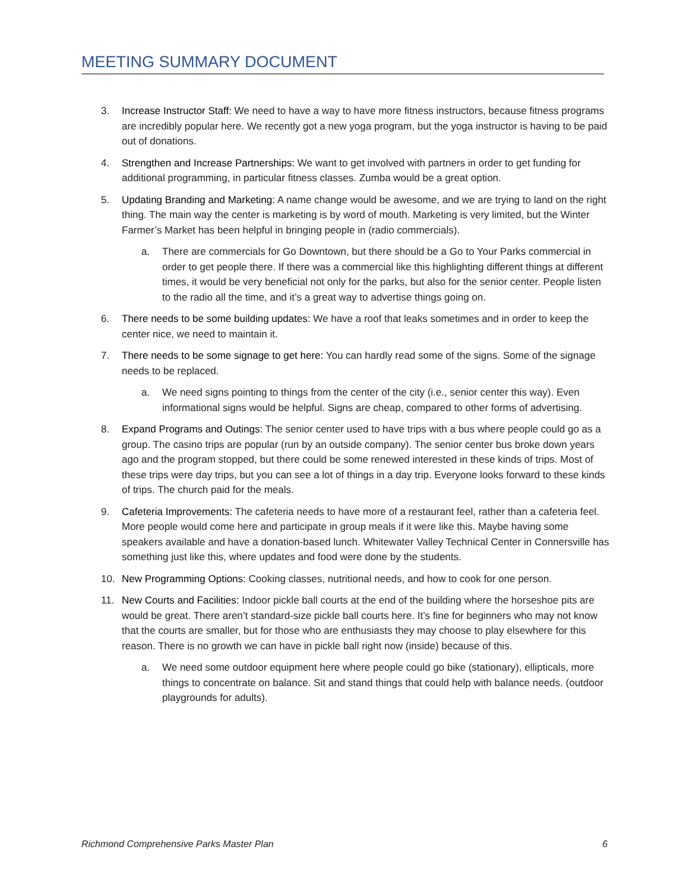MEETING SUMMARY DOCUMENT
3. Increase Instructor Staff: We need to have a way to have more fitness instructors, because fitness programs are incredibly popular here. We recently got a new yoga program, but the yoga instructor is having to be paid out of donations.
4. Strengthen and Increase Partnerships: We want to get involved with partners in order to get funding for additional programming, in particular fitness classes. Zumba would be a great option.
5. Updating Branding and Marketing: A name change would be awesome, and we are trying to land on the right thing. The main way the center is marketing is by word of mouth. Marketing is very limited, but the Winter Farmer’s Market has been helpful in bringing people in (radio commercials).
a. There are commercials for Go Downtown, but there should be a Go to Your Parks commercial in order to get people there. If there was a commercial like this highlighting different things at different times, it would be very beneficial not only for the parks, but also for the senior center. People listen to the radio all the time, and it’s a great way to advertise things going on.
6. There needs to be some building updates: We have a roof that leaks sometimes and in order to keep the center nice, we need to maintain it.
7. There needs to be some signage to get here: You can hardly read some of the signs. Some of the signage needs to be replaced.
a. We need signs pointing to things from the center of the city (i.e., senior center this way). Even informational signs would be helpful. Signs are cheap, compared to other forms of advertising.
8. Expand Programs and Outings: The senior center used to have trips with a bus where people could go as a group. The casino trips are popular (run by an outside company). The senior center bus broke down years ago and the program stopped, but there could be some renewed interested in these kinds of trips. Most of these trips were day trips, but you can see a lot of things in a day trip. Everyone looks forward to these kinds of trips. The church paid for the meals.
9. Cafeteria Improvements: The cafeteria needs to have more of a restaurant feel, rather than a cafeteria feel. More people would come here and participate in group meals if it were like this. Maybe having some speakers available and have a donation-based lunch. Whitewater Valley Technical Center in Connersville has something just like this, where updates and food were done by the students.
10. New Programming Options: Cooking classes, nutritional needs, and how to cook for one person.
11. New Courts and Facilities: Indoor pickle ball courts at the end of the building where the horseshoe pits are would be great. There aren’t standard-size pickle ball courts here. It’s fine for beginners who may not know that the courts are smaller, but for those who are enthusiasts they may choose to play elsewhere for this reason. There is no growth we can have in pickle ball right now (inside) because of this.
a. We need some outdoor equipment here where people could go bike (stationary), ellipticals, more things to concentrate on balance. Sit and stand things that could help with balance needs. (outdoor playgrounds for adults).
Richmond Comprehensive Parks Master Plan 6